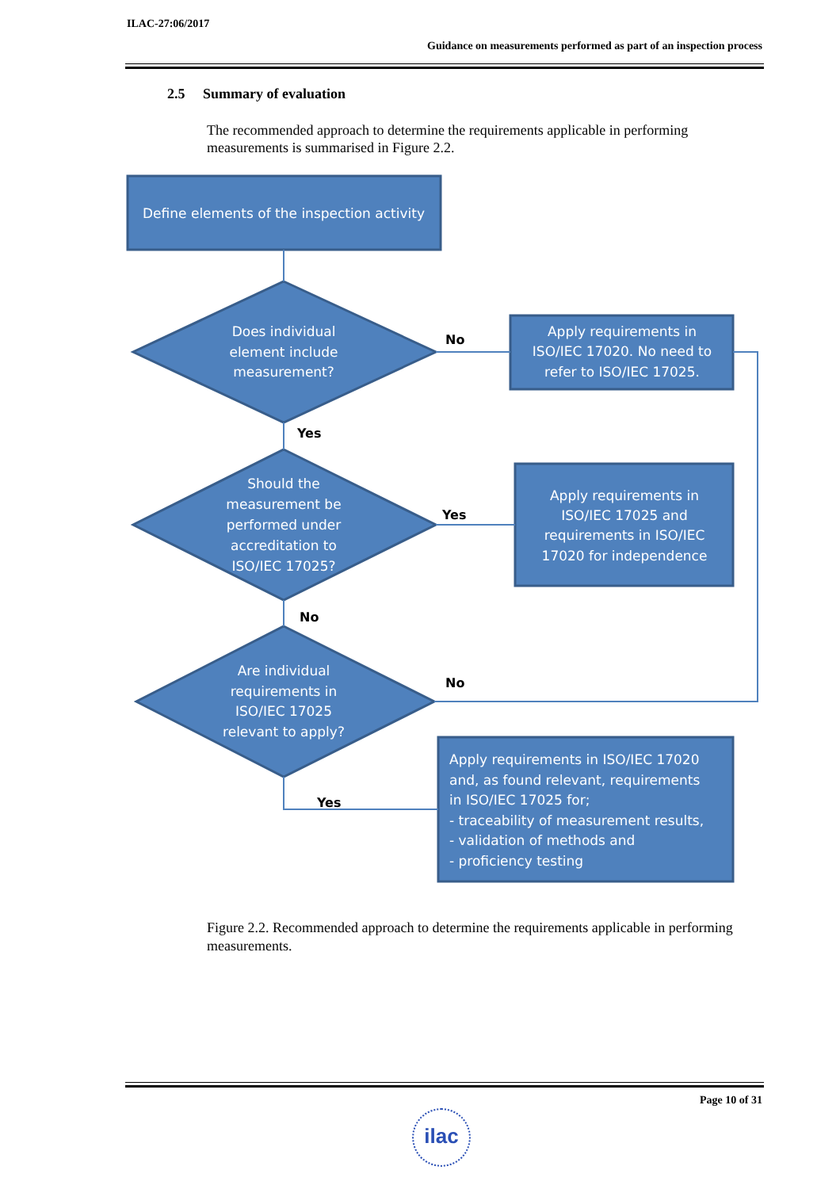ILAC-27:06/2017
Guidance on measurements performed as part of an inspection process
2.5 Summary of evaluation
The recommended approach to determine the requirements applicable in performing measurements is summarised in Figure 2.2.
Define elements of the inspection activity
Does individual element include measurement?
Should the measurement be performed under accreditation to ISO/IEC 17025?
Are individual requirements in ISO/IEC 17025 relevant to apply?
Apply requirements in ISO/IEC 17020. No need to refer to ISO/IEC 17025.
Apply requirements in ISO/IEC 17025 and requirements in ISO/IEC 17020 for independence
Apply requirements in ISO/IEC 17020 and, as found relevant, requirements in ISO/IEC 17025 for; - traceability of measurement results, - validation of methods and - proficiency testing
No
Yes
Yes
No
No
Yes
Figure 2.2. Recommended approach to determine the requirements applicable in performing measurements.
Page 10 of 31
ilac